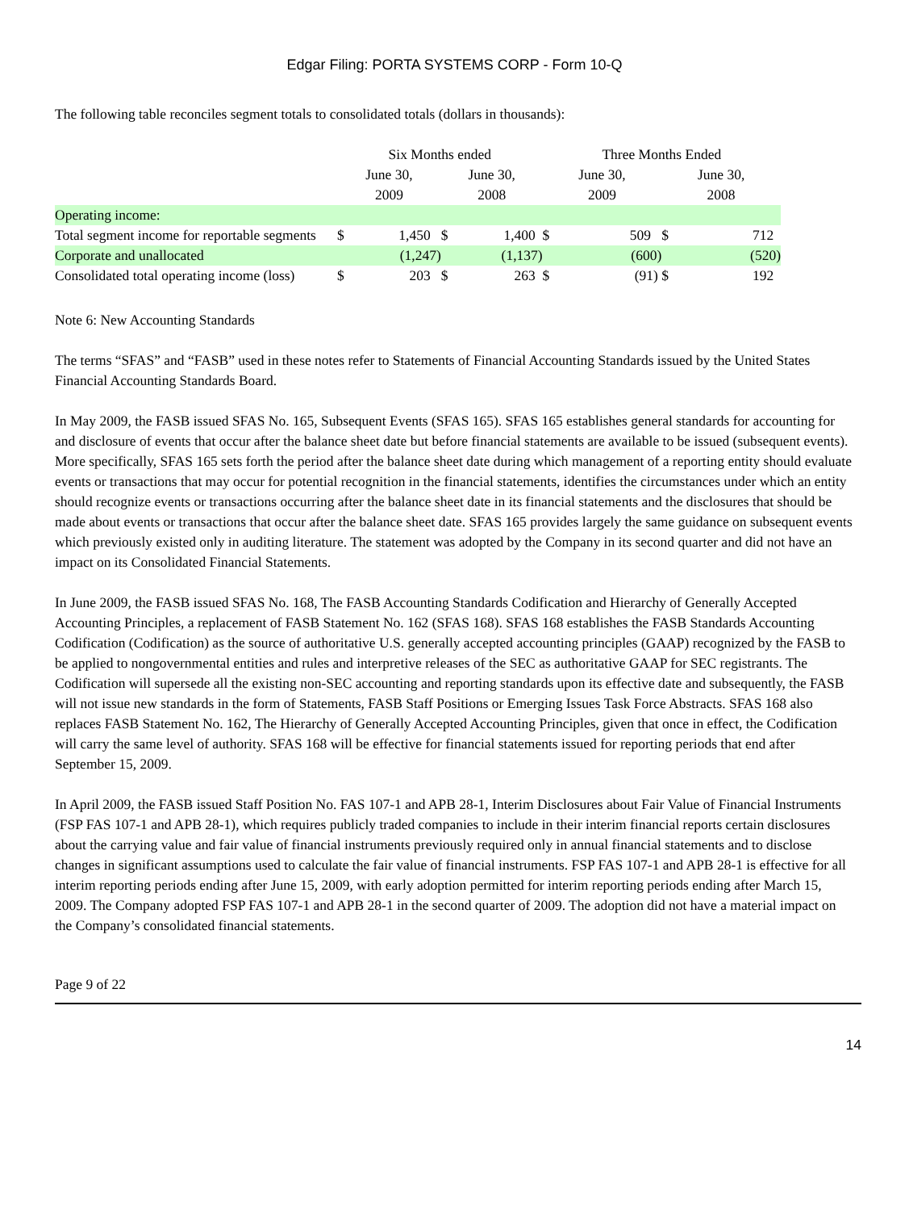Edgar Filing: PORTA SYSTEMS CORP - Form 10-Q
The following table reconciles segment totals to consolidated totals (dollars in thousands):
| | Six Months ended | | | | Three Months Ended | | | |
| | June 30, 2009 | | June 30, 2008 | | June 30, 2009 | | June 30, 2008 | |
| Operating income: | | | | | | | | |
| Total segment income for reportable segments | $ | 1,450 | $ | 1,400 | $ | 509 | $ | 712 |
| Corporate and unallocated | | (1,247) | | (1,137) | | (600) | | (520) |
| Consolidated total operating income (loss) | $ | 203 | $ | 263 | $ | (91) | $ | 192 |
Note 6: New Accounting Standards
The terms “SFAS” and “FASB” used in these notes refer to Statements of Financial Accounting Standards issued by the United States Financial Accounting Standards Board.
In May 2009, the FASB issued SFAS No. 165, Subsequent Events (SFAS 165). SFAS 165 establishes general standards for accounting for and disclosure of events that occur after the balance sheet date but before financial statements are available to be issued (subsequent events). More specifically, SFAS 165 sets forth the period after the balance sheet date during which management of a reporting entity should evaluate events or transactions that may occur for potential recognition in the financial statements, identifies the circumstances under which an entity should recognize events or transactions occurring after the balance sheet date in its financial statements and the disclosures that should be made about events or transactions that occur after the balance sheet date. SFAS 165 provides largely the same guidance on subsequent events which previously existed only in auditing literature. The statement was adopted by the Company in its second quarter and did not have an impact on its Consolidated Financial Statements.
In June 2009, the FASB issued SFAS No. 168, The FASB Accounting Standards Codification and Hierarchy of Generally Accepted Accounting Principles, a replacement of FASB Statement No. 162 (SFAS 168). SFAS 168 establishes the FASB Standards Accounting Codification (Codification) as the source of authoritative U.S. generally accepted accounting principles (GAAP) recognized by the FASB to be applied to nongovernmental entities and rules and interpretive releases of the SEC as authoritative GAAP for SEC registrants. The Codification will supersede all the existing non-SEC accounting and reporting standards upon its effective date and subsequently, the FASB will not issue new standards in the form of Statements, FASB Staff Positions or Emerging Issues Task Force Abstracts. SFAS 168 also replaces FASB Statement No. 162, The Hierarchy of Generally Accepted Accounting Principles, given that once in effect, the Codification will carry the same level of authority. SFAS 168 will be effective for financial statements issued for reporting periods that end after September 15, 2009.
In April 2009, the FASB issued Staff Position No. FAS 107-1 and APB 28-1, Interim Disclosures about Fair Value of Financial Instruments (FSP FAS 107-1 and APB 28-1), which requires publicly traded companies to include in their interim financial reports certain disclosures about the carrying value and fair value of financial instruments previously required only in annual financial statements and to disclose changes in significant assumptions used to calculate the fair value of financial instruments. FSP FAS 107-1 and APB 28-1 is effective for all interim reporting periods ending after June 15, 2009, with early adoption permitted for interim reporting periods ending after March 15, 2009. The Company adopted FSP FAS 107-1 and APB 28-1 in the second quarter of 2009. The adoption did not have a material impact on the Company’s consolidated financial statements.
Page 9 of 22
14